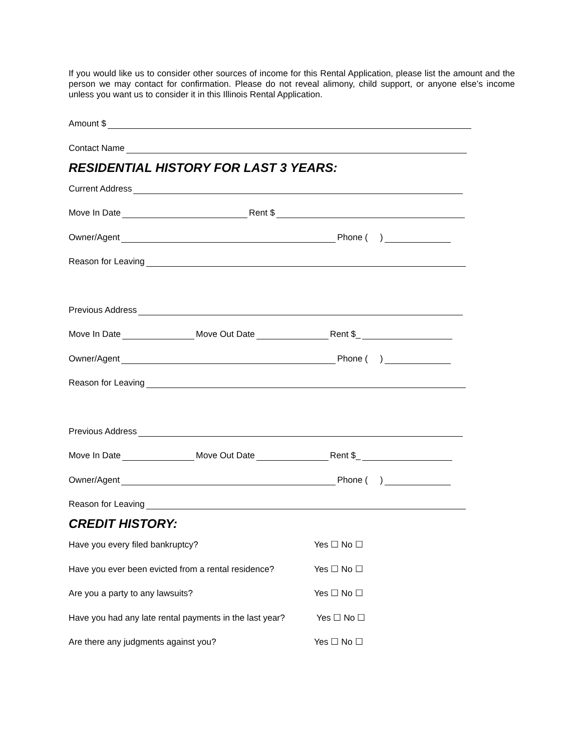If you would like us to consider other sources of income for this Rental Application, please list the amount and the person we may contact for confirmation. Please do not reveal alimony, child support, or anyone else’s income unless you want us to consider it in this Illinois Rental Application.
Amount $
Contact Name
RESIDENTIAL HISTORY FOR LAST 3 YEARS:
Current Address
Move In Date
Rent $
Owner/Agent
Phone ( )
Reason for Leaving
Previous Address
Move In Date
Move Out Date
Rent $_
Owner/Agent
Phone ( )
Reason for Leaving
Previous Address
Move In Date
Move Out Date
Rent $_
Owner/Agent
Phone ( )
Reason for Leaving
CREDIT HISTORY:
Have you every filed bankruptcy? Yes ☐ No ☐
Have you ever been evicted from a rental residence? Yes ☐ No ☐
Are you a party to any lawsuits? Yes ☐ No ☐
Have you had any late rental payments in the last year? Yes ☐ No ☐
Are there any judgments against you? Yes ☐ No ☐